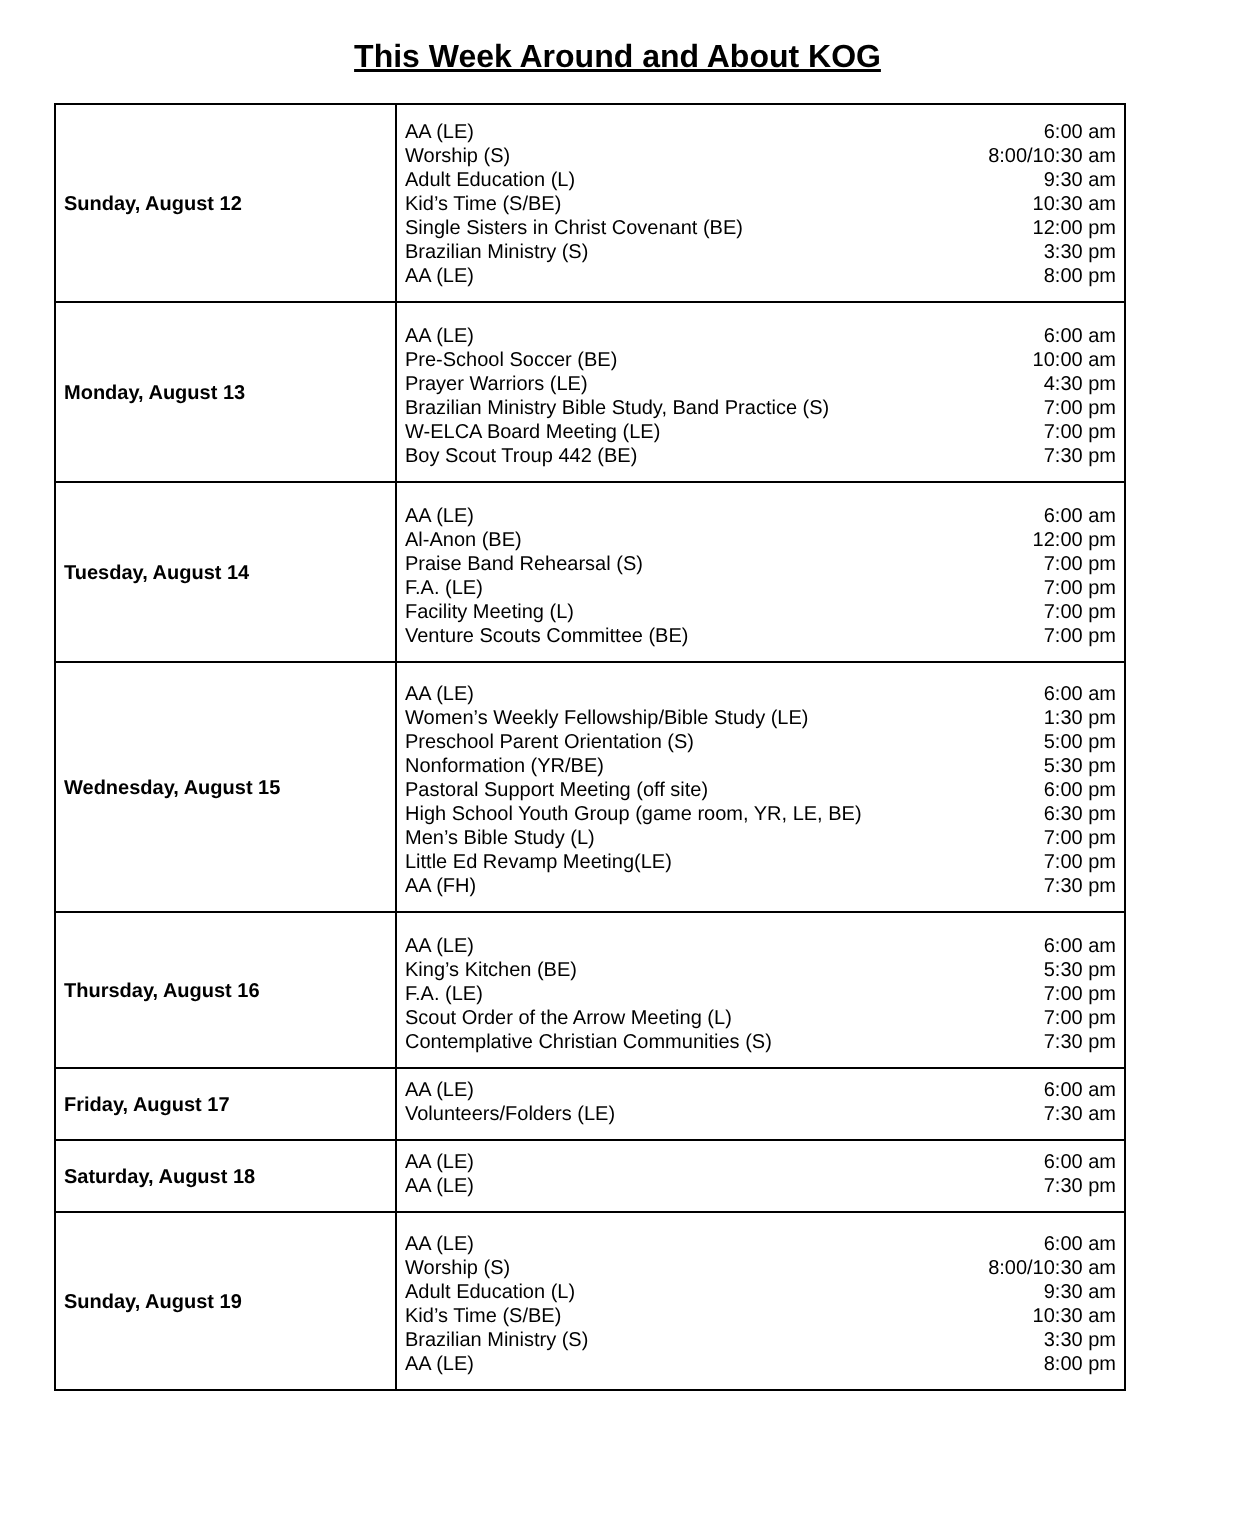This Week Around and About KOG
| Sunday, August 12 | / AA (LE) / 6:00 am / / Worship (S) / 8:00/10:30 am / / Adult Education (L) / 9:30 am / / Kid’s Time (S/BE) / 10:30 am / / Single Sisters in Christ Covenant (BE) / 12:00 pm / / Brazilian Ministry (S) / 3:30 pm / / AA (LE) / 8:00 pm / |
| Monday, August 13 | / AA (LE) / 6:00 am / / Pre-School Soccer (BE) / 10:00 am / / Prayer Warriors (LE) / 4:30 pm / / Brazilian Ministry Bible Study, Band Practice (S) / 7:00 pm / / W-ELCA Board Meeting (LE) / 7:00 pm / / Boy Scout Troup 442 (BE) / 7:30 pm / |
| Tuesday, August 14 | / AA (LE) / 6:00 am / / Al-Anon (BE) / 12:00 pm / / Praise Band Rehearsal (S) / 7:00 pm / / F.A. (LE) / 7:00 pm / / Facility Meeting (L) / 7:00 pm / / Venture Scouts Committee (BE) / 7:00 pm / |
| Wednesday, August 15 | / AA (LE) / 6:00 am / / Women’s Weekly Fellowship/Bible Study (LE) / 1:30 pm / / Preschool Parent Orientation (S) / 5:00 pm / / Nonformation (YR/BE) / 5:30 pm / / Pastoral Support Meeting (off site) / 6:00 pm / / High School Youth Group (game room, YR, LE, BE) / 6:30 pm / / Men’s Bible Study (L) / 7:00 pm / / Little Ed Revamp Meeting(LE) / 7:00 pm / / AA (FH) / 7:30 pm / |
| Thursday, August 16 | / AA (LE) / 6:00 am / / King’s Kitchen (BE) / 5:30 pm / / F.A. (LE) / 7:00 pm / / Scout Order of the Arrow Meeting (L) / 7:00 pm / / Contemplative Christian Communities (S) / 7:30 pm / |
| Friday, August 17 | / AA (LE) / 6:00 am / / Volunteers/Folders (LE) / 7:30 am / |
| Saturday, August 18 | / AA (LE) / 6:00 am / / AA (LE) / 7:30 pm / |
| Sunday, August 19 | / AA (LE) / 6:00 am / / Worship (S) / 8:00/10:30 am / / Adult Education (L) / 9:30 am / / Kid’s Time (S/BE) / 10:30 am / / Brazilian Ministry (S) / 3:30 pm / / AA (LE) / 8:00 pm / |